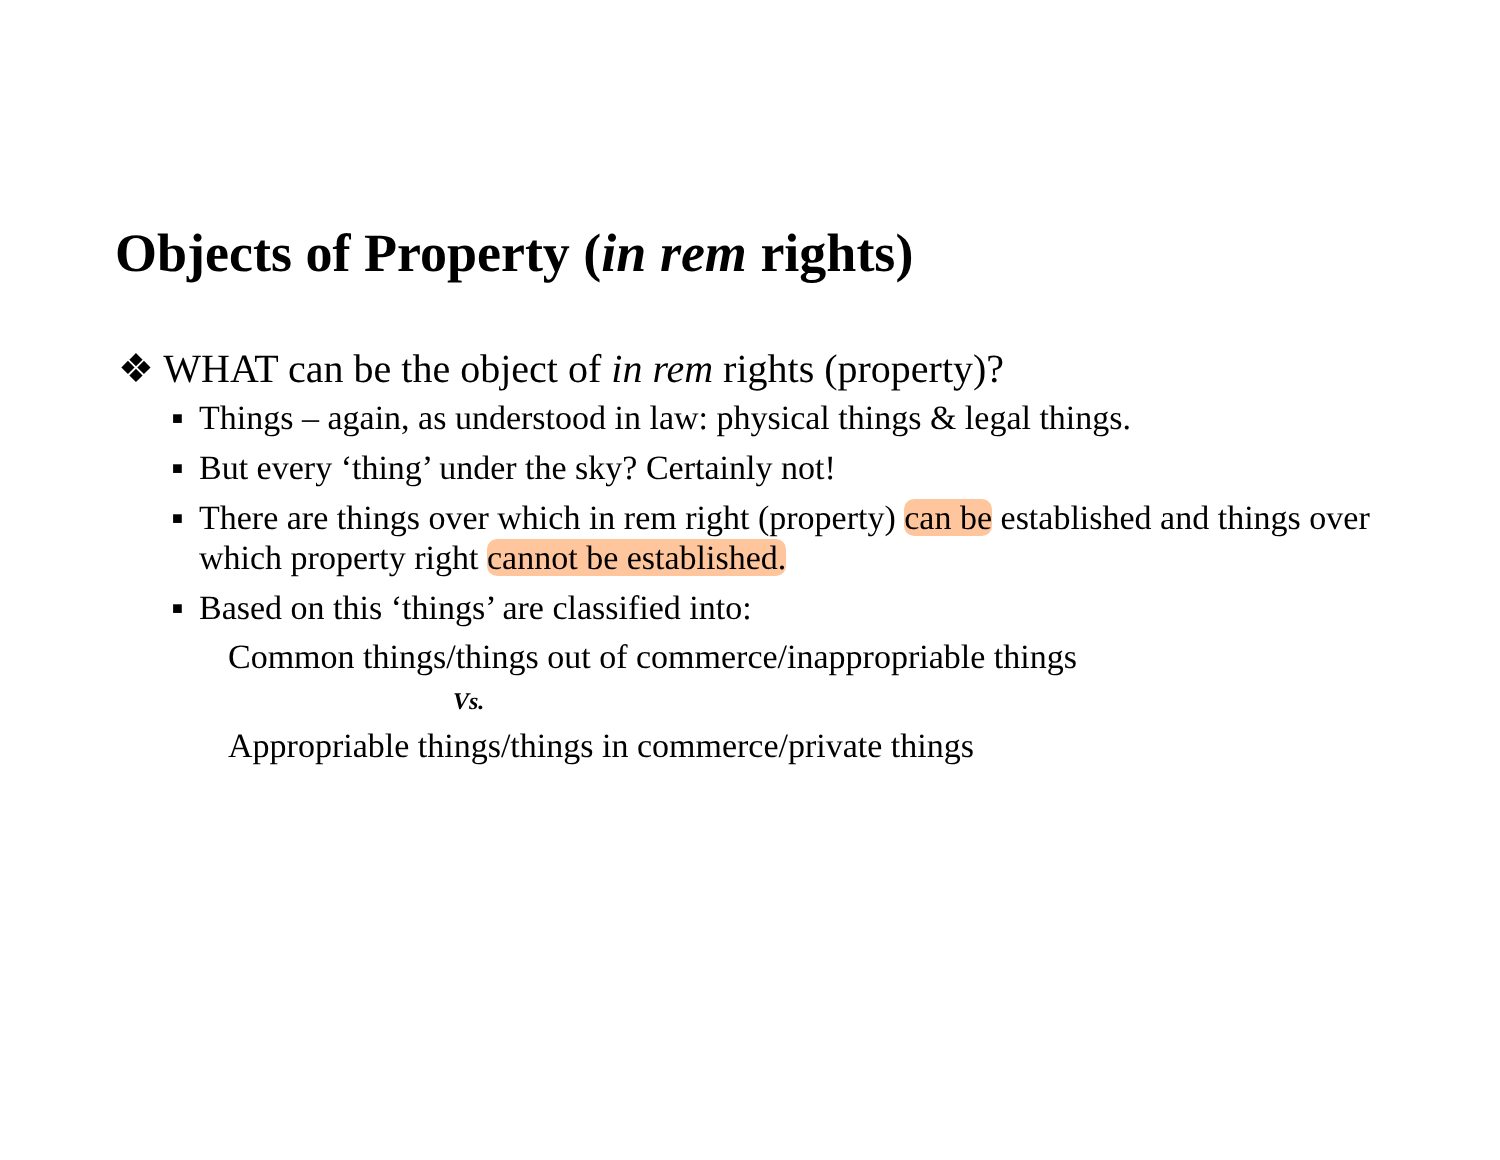Objects of Property (in rem rights)
❖ WHAT can be the object of in rem rights (property)?
■ Things – again, as understood in law: physical things & legal things.
■ But every ‘thing’ under the sky? Certainly not!
■ There are things over which in rem right (property) can be established and things over which property right cannot be established.
■ Based on this ‘things’ are classified into:
Common things/things out of commerce/inappropriable things
Vs.
Appropriable things/things in commerce/private things